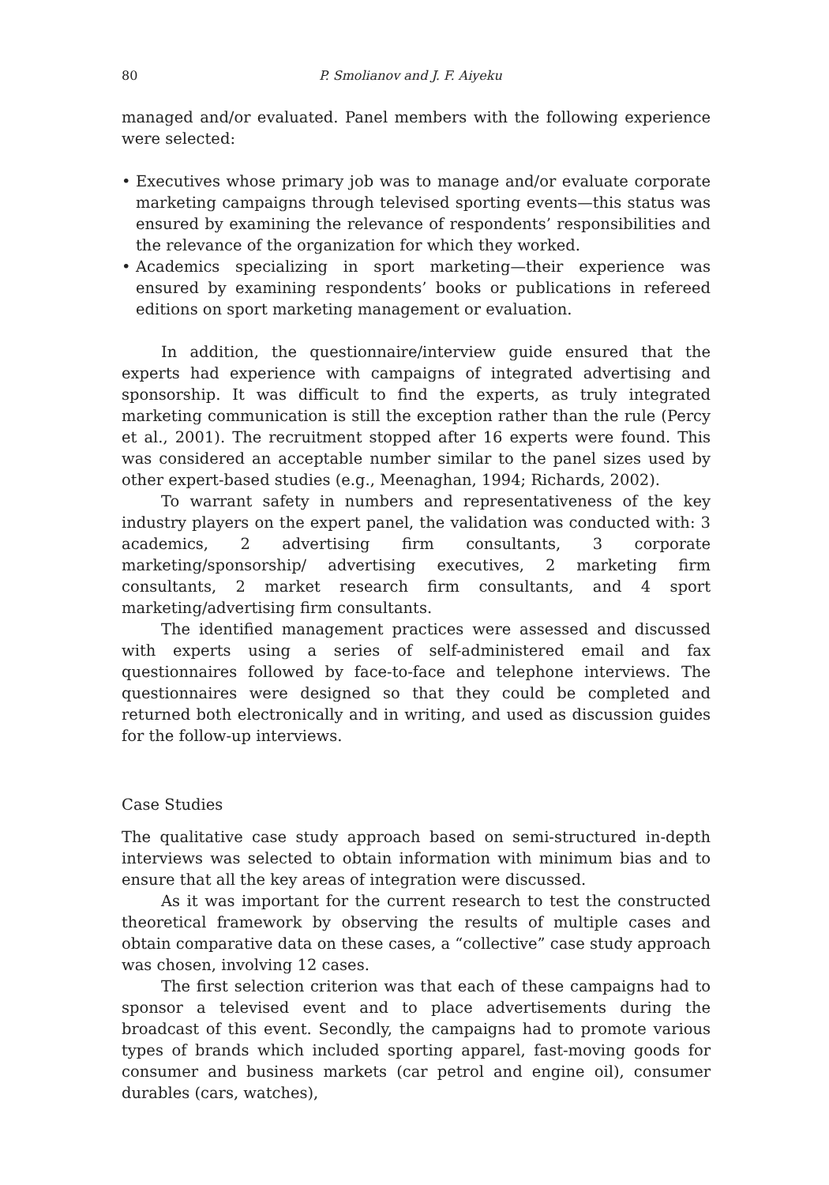80 P. Smolianov and J. F. Aiyeku
managed and/or evaluated. Panel members with the following experience were selected:
• Executives whose primary job was to manage and/or evaluate corporate marketing campaigns through televised sporting events—this status was ensured by examining the relevance of respondents’ responsibilities and the relevance of the organization for which they worked.
• Academics specializing in sport marketing—their experience was ensured by examining respondents’ books or publications in refereed editions on sport marketing management or evaluation.
In addition, the questionnaire/interview guide ensured that the experts had experience with campaigns of integrated advertising and sponsorship. It was difficult to find the experts, as truly integrated marketing communication is still the exception rather than the rule (Percy et al., 2001). The recruitment stopped after 16 experts were found. This was considered an acceptable number similar to the panel sizes used by other expert-based studies (e.g., Meenaghan, 1994; Richards, 2002).
To warrant safety in numbers and representativeness of the key industry players on the expert panel, the validation was conducted with: 3 academics, 2 advertising firm consultants, 3 corporate marketing/sponsorship/ advertising executives, 2 marketing firm consultants, 2 market research firm consultants, and 4 sport marketing/advertising firm consultants.
The identified management practices were assessed and discussed with experts using a series of self-administered email and fax questionnaires followed by face-to-face and telephone interviews. The questionnaires were designed so that they could be completed and returned both electronically and in writing, and used as discussion guides for the follow-up interviews.
Case Studies
The qualitative case study approach based on semi-structured in-depth interviews was selected to obtain information with minimum bias and to ensure that all the key areas of integration were discussed.
As it was important for the current research to test the constructed theoretical framework by observing the results of multiple cases and obtain comparative data on these cases, a “collective” case study approach was chosen, involving 12 cases.
The first selection criterion was that each of these campaigns had to sponsor a televised event and to place advertisements during the broadcast of this event. Secondly, the campaigns had to promote various types of brands which included sporting apparel, fast-moving goods for consumer and business markets (car petrol and engine oil), consumer durables (cars, watches),